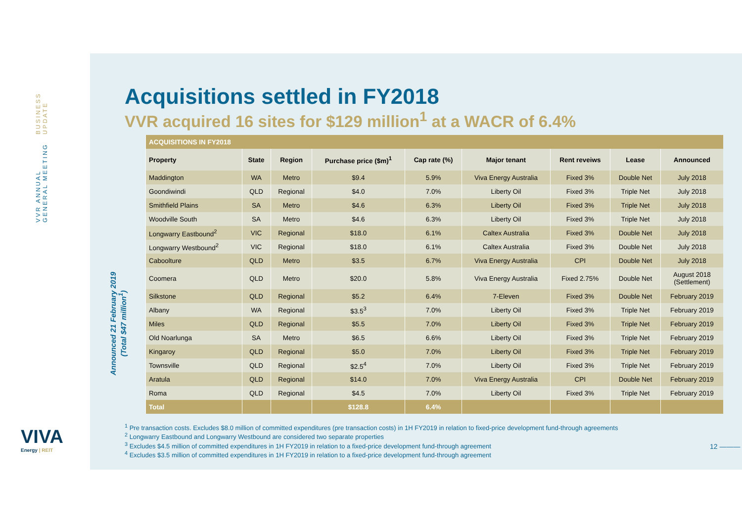VVR ANNUAL GENERAL MEETING BUSINESS UPDATE
Acquisitions settled in FY2018
VVR acquired 16 sites for $129 million<sup>1</sup> at a WACR of 6.4%
| ACQUISITIONS IN FY2018 | | | | | | | | |
| Property | State | Region | Purchase price ($m)<sup>1</sup> | Cap rate (%) | Major tenant | Rent reveiws | Lease | Announced |
| Maddington | WA | Metro | $9.4 | 5.9% | Viva Energy Australia | Fixed 3% | Double Net | July 2018 |
| Goondiwindi | QLD | Regional | $4.0 | 7.0% | Liberty Oil | Fixed 3% | Triple Net | July 2018 |
| Smithfield Plains | SA | Metro | $4.6 | 6.3% | Liberty Oil | Fixed 3% | Triple Net | July 2018 |
| Woodville South | SA | Metro | $4.6 | 6.3% | Liberty Oil | Fixed 3% | Triple Net | July 2018 |
| Longwarry Eastbound<sup>2</sup> | VIC | Regional | $18.0 | 6.1% | Caltex Australia | Fixed 3% | Double Net | July 2018 |
| Longwarry Westbound<sup>2</sup> | VIC | Regional | $18.0 | 6.1% | Caltex Australia | Fixed 3% | Double Net | July 2018 |
| Caboolture | QLD | Metro | $3.5 | 6.7% | Viva Energy Australia | CPI | Double Net | July 2018 |
| Coomera | QLD | Metro | $20.0 | 5.8% | Viva Energy Australia | Fixed 2.75% | Double Net | August 2018 (Settlement) |
| Silkstone | QLD | Regional | $5.2 | 6.4% | 7-Eleven | Fixed 3% | Double Net | February 2019 |
| Albany | WA | Regional | $3.5<sup>3</sup> | 7.0% | Liberty Oil | Fixed 3% | Triple Net | February 2019 |
| Miles | QLD | Regional | $5.5 | 7.0% | Liberty Oil | Fixed 3% | Triple Net | February 2019 |
| Old Noarlunga | SA | Metro | $6.5 | 6.6% | Liberty Oil | Fixed 3% | Triple Net | February 2019 |
| Kingaroy | QLD | Regional | $5.0 | 7.0% | Liberty Oil | Fixed 3% | Triple Net | February 2019 |
| Townsville | QLD | Regional | $2.5<sup>4</sup> | 7.0% | Liberty Oil | Fixed 3% | Triple Net | February 2019 |
| Aratula | QLD | Regional | $14.0 | 7.0% | Viva Energy Australia | CPI | Double Net | February 2019 |
| Roma | QLD | Regional | $4.5 | 7.0% | Liberty Oil | Fixed 3% | Triple Net | February 2019 |
| Total | | | $128.8 | 6.4% | | | | |
<sup>1</sup> Pre transaction costs. Excludes $8.0 million of committed expenditures (pre transaction costs) in 1H FY2019 in relation to fixed-price development fund-through agreements
<sup>2</sup> Longwarry Eastbound and Longwarry Westbound are considered two separate properties
<sup>3</sup> Excludes $4.5 million of committed expenditures in 1H FY2019 in relation to a fixed-price development fund-through agreement
<sup>4</sup> Excludes $3.5 million of committed expenditures in 1H FY2019 in relation to a fixed-price development fund-through agreement
Announced 21 February 2019
(Total $47 million<sup>1</sup>)
VIVA
Energy | REIT
12 ———